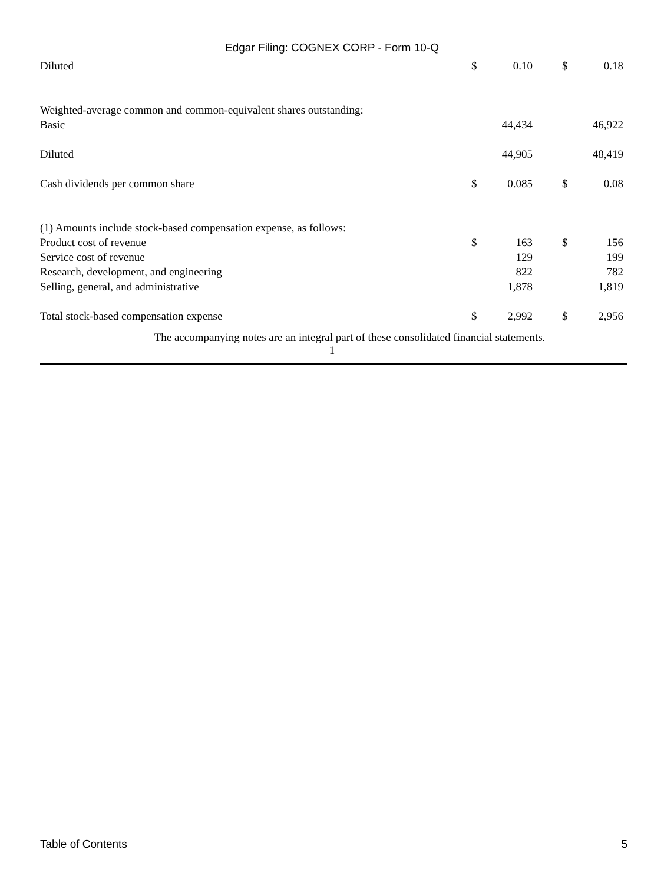Edgar Filing: COGNEX CORP - Form 10-Q
| Diluted | $ | 0.10 | | $ | 0.18 |
| Weighted-average common and common-equivalent shares outstanding: | | | | | |
| Basic | | 44,434 | | | 46,922 |
| Diluted | | 44,905 | | | 48,419 |
| Cash dividends per common share | $ | 0.085 | | $ | 0.08 |
| (1) Amounts include stock-based compensation expense, as follows: | | | | | |
| Product cost of revenue | $ | 163 | | $ | 156 |
| Service cost of revenue | | 129 | | | 199 |
| Research, development, and engineering | | 822 | | | 782 |
| Selling, general, and administrative | | 1,878 | | | 1,819 |
| Total stock-based compensation expense | $ | 2,992 | | $ | 2,956 |
The accompanying notes are an integral part of these consolidated financial statements.
1
Table of Contents 5